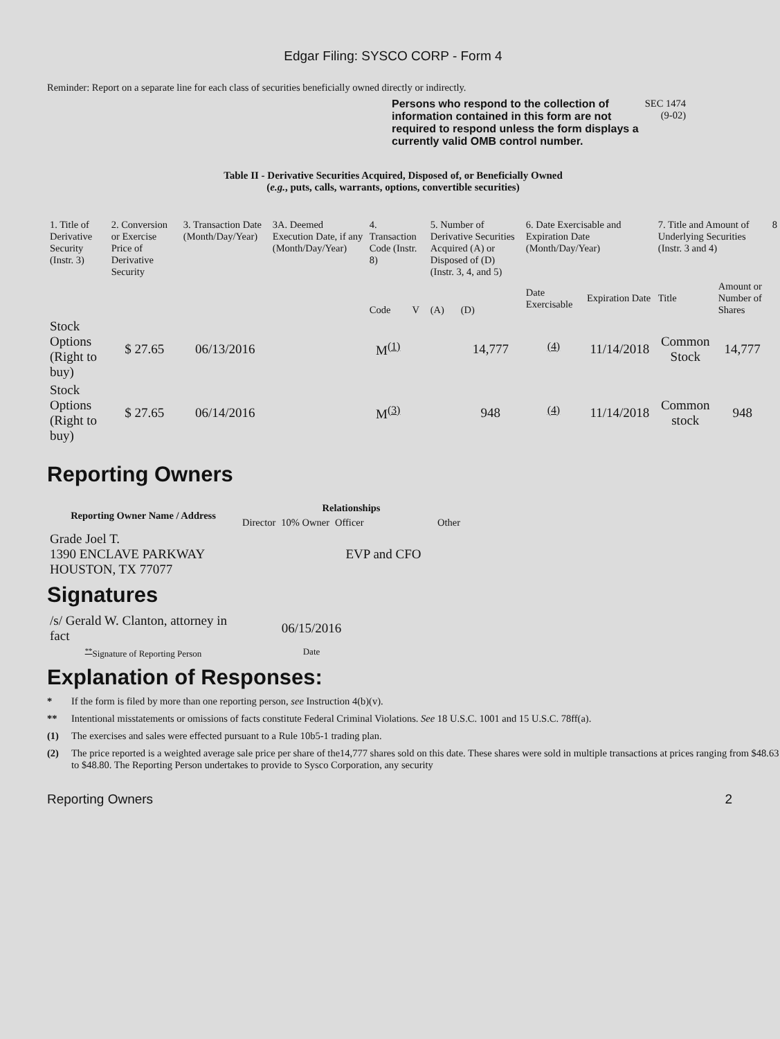Edgar Filing: SYSCO CORP - Form 4
Reminder: Report on a separate line for each class of securities beneficially owned directly or indirectly.
Persons who respond to the collection of information contained in this form are not required to respond unless the form displays a currently valid OMB control number. SEC 1474
(9-02)
Table II - Derivative Securities Acquired, Disposed of, or Beneficially Owned
(e.g., puts, calls, warrants, options, convertible securities)
| 1. Title of Derivative Security (Instr. 3) | 2. Conversion or Exercise Price of Derivative Security | 3. Transaction Date (Month/Day/Year) | 3A. Deemed Execution Date, if any (Month/Day/Year) | 4. Transaction Code (Instr. 8) | | 5. Number of Derivative Securities Acquired (A) or Disposed of (D) (Instr. 3, 4, and 5) | | 6. Date Exercisable and Expiration Date (Month/Day/Year) | | 7. Title and Amount of Underlying Securities (Instr. 3 and 4) | | 8 |
| --- | --- | --- | --- | --- | --- | --- | --- | --- | --- | --- | --- | --- |
| | | | | Code | V | (A) | (D) | Date Exercisable | Expiration Date | Title | Amount or Number of Shares | |
| Stock Options (Right to buy) | $ 27.65 | 06/13/2016 | | M<sup>(1)</sup> | | | 14,777 | <sup>(4)</sup> | 11/14/2018 | Common Stock | 14,777 | |
| Stock Options (Right to buy) | $ 27.65 | 06/14/2016 | | M<sup>(3)</sup> | | | 948 | <sup>(4)</sup> | 11/14/2018 | Common stock | 948 | |
Reporting Owners
| Reporting Owner Name / Address | Relationships | | | |
| --- | --- | --- | --- | --- |
| | Director | 10% Owner | Officer | Other |
| Grade Joel T. 1390 ENCLAVE PARKWAY HOUSTON, TX 77077 | | | EVP and CFO | |
Signatures
| /s/ Gerald W. Clanton, attorney in fact | 06/15/2016 |
| <sup>**</sup> Signature of Reporting Person | Date |
Explanation of Responses:
* If the form is filed by more than one reporting person, see Instruction 4(b)(v).
** Intentional misstatements or omissions of facts constitute Federal Criminal Violations. See 18 U.S.C. 1001 and 15 U.S.C. 78ff(a).
(1) The exercises and sales were effected pursuant to a Rule 10b5-1 trading plan.
(2) The price reported is a weighted average sale price per share of the14,777 shares sold on this date. These shares were sold in multiple transactions at prices ranging from $48.63 to $48.80. The Reporting Person undertakes to provide to Sysco Corporation, any security
Reporting Owners 2